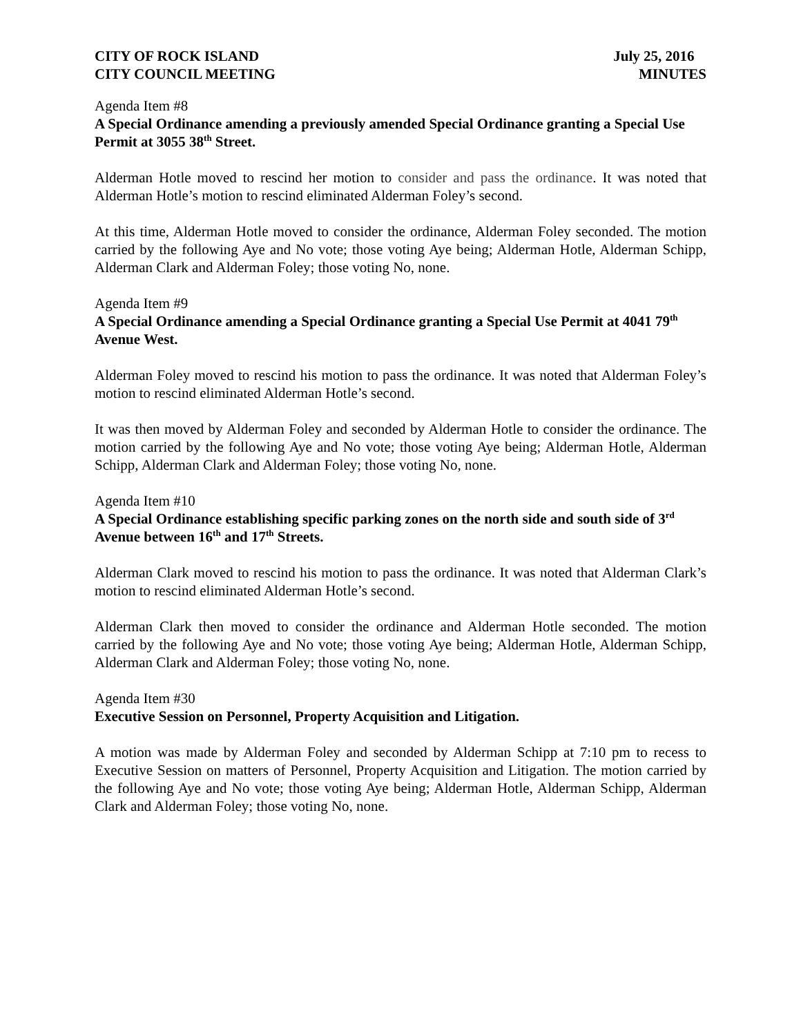CITY OF ROCK ISLAND
CITY COUNCIL MEETING
July 25, 2016
MINUTES
Agenda Item #8
A Special Ordinance amending a previously amended Special Ordinance granting a Special Use Permit at 3055 38<sup>th</sup> Street.
Alderman Hotle moved to rescind her motion to consider and pass the ordinance. It was noted that Alderman Hotle’s motion to rescind eliminated Alderman Foley’s second.
At this time, Alderman Hotle moved to consider the ordinance, Alderman Foley seconded. The motion carried by the following Aye and No vote; those voting Aye being; Alderman Hotle, Alderman Schipp, Alderman Clark and Alderman Foley; those voting No, none.
Agenda Item #9
A Special Ordinance amending a Special Ordinance granting a Special Use Permit at 4041 79<sup>th</sup> Avenue West.
Alderman Foley moved to rescind his motion to pass the ordinance. It was noted that Alderman Foley’s motion to rescind eliminated Alderman Hotle’s second.
It was then moved by Alderman Foley and seconded by Alderman Hotle to consider the ordinance. The motion carried by the following Aye and No vote; those voting Aye being; Alderman Hotle, Alderman Schipp, Alderman Clark and Alderman Foley; those voting No, none.
Agenda Item #10
A Special Ordinance establishing specific parking zones on the north side and south side of 3<sup>rd</sup> Avenue between 16<sup>th</sup> and 17<sup>th</sup> Streets.
Alderman Clark moved to rescind his motion to pass the ordinance. It was noted that Alderman Clark’s motion to rescind eliminated Alderman Hotle’s second.
Alderman Clark then moved to consider the ordinance and Alderman Hotle seconded. The motion carried by the following Aye and No vote; those voting Aye being; Alderman Hotle, Alderman Schipp, Alderman Clark and Alderman Foley; those voting No, none.
Agenda Item #30
Executive Session on Personnel, Property Acquisition and Litigation.
A motion was made by Alderman Foley and seconded by Alderman Schipp at 7:10 pm to recess to Executive Session on matters of Personnel, Property Acquisition and Litigation. The motion carried by the following Aye and No vote; those voting Aye being; Alderman Hotle, Alderman Schipp, Alderman Clark and Alderman Foley; those voting No, none.